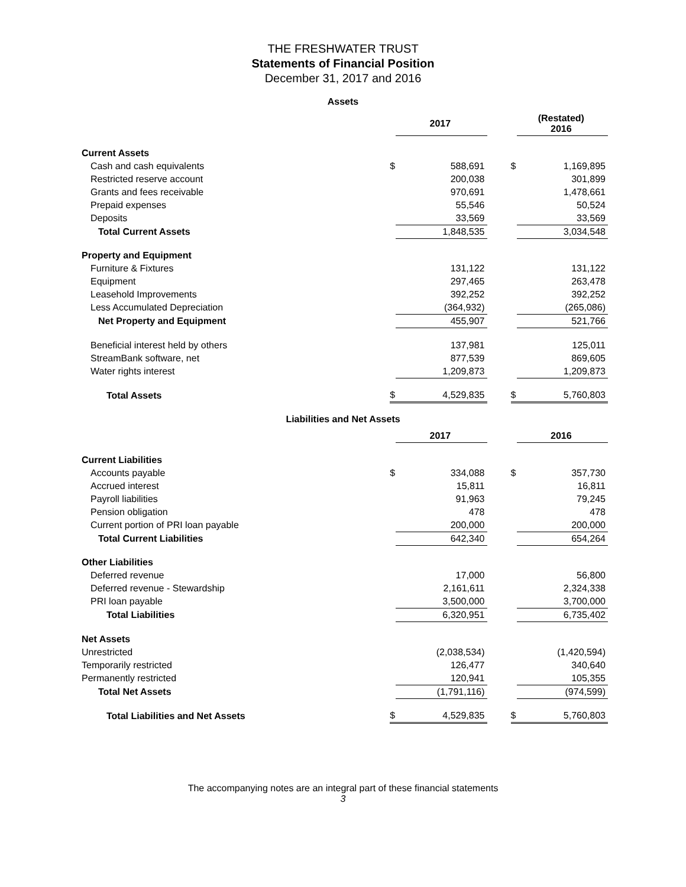THE FRESHWATER TRUST
Statements of Financial Position
December 31, 2017 and 2016
Assets
| | | 2017 | | | (Restated) 2016 |
| Current Assets | | | | | |
| Cash and cash equivalents | $ | 588,691 | | $ | 1,169,895 |
| Restricted reserve account | | 200,038 | | | 301,899 |
| Grants and fees receivable | | 970,691 | | | 1,478,661 |
| Prepaid expenses | | 55,546 | | | 50,524 |
| Deposits | | 33,569 | | | 33,569 |
| Total Current Assets | | 1,848,535 | | | 3,034,548 |
| Property and Equipment | | | | | |
| Furniture & Fixtures | | 131,122 | | | 131,122 |
| Equipment | | 297,465 | | | 263,478 |
| Leasehold Improvements | | 392,252 | | | 392,252 |
| Less Accumulated Depreciation | | (364,932) | | | (265,086) |
| Net Property and Equipment | | 455,907 | | | 521,766 |
| Beneficial interest held by others | | 137,981 | | | 125,011 |
| StreamBank software, net | | 877,539 | | | 869,605 |
| Water rights interest | | 1,209,873 | | | 1,209,873 |
| Total Assets | $ | 4,529,835 | | $ | 5,760,803 |
Liabilities and Net Assets
| | | 2017 | | | 2016 |
| Current Liabilities | | | | | |
| Accounts payable | $ | 334,088 | | $ | 357,730 |
| Accrued interest | | 15,811 | | | 16,811 |
| Payroll liabilities | | 91,963 | | | 79,245 |
| Pension obligation | | 478 | | | 478 |
| Current portion of PRI loan payable | | 200,000 | | | 200,000 |
| Total Current Liabilities | | 642,340 | | | 654,264 |
| Other Liabilities | | | | | |
| Deferred revenue | | 17,000 | | | 56,800 |
| Deferred revenue - Stewardship | | 2,161,611 | | | 2,324,338 |
| PRI loan payable | | 3,500,000 | | | 3,700,000 |
| Total Liabilities | | 6,320,951 | | | 6,735,402 |
| Net Assets | | | | | |
| Unrestricted | | (2,038,534) | | | (1,420,594) |
| Temporarily restricted | | 126,477 | | | 340,640 |
| Permanently restricted | | 120,941 | | | 105,355 |
| Total Net Assets | | (1,791,116) | | | (974,599) |
| Total Liabilities and Net Assets | $ | 4,529,835 | | $ | 5,760,803 |
The accompanying notes are an integral part of these financial statements
3